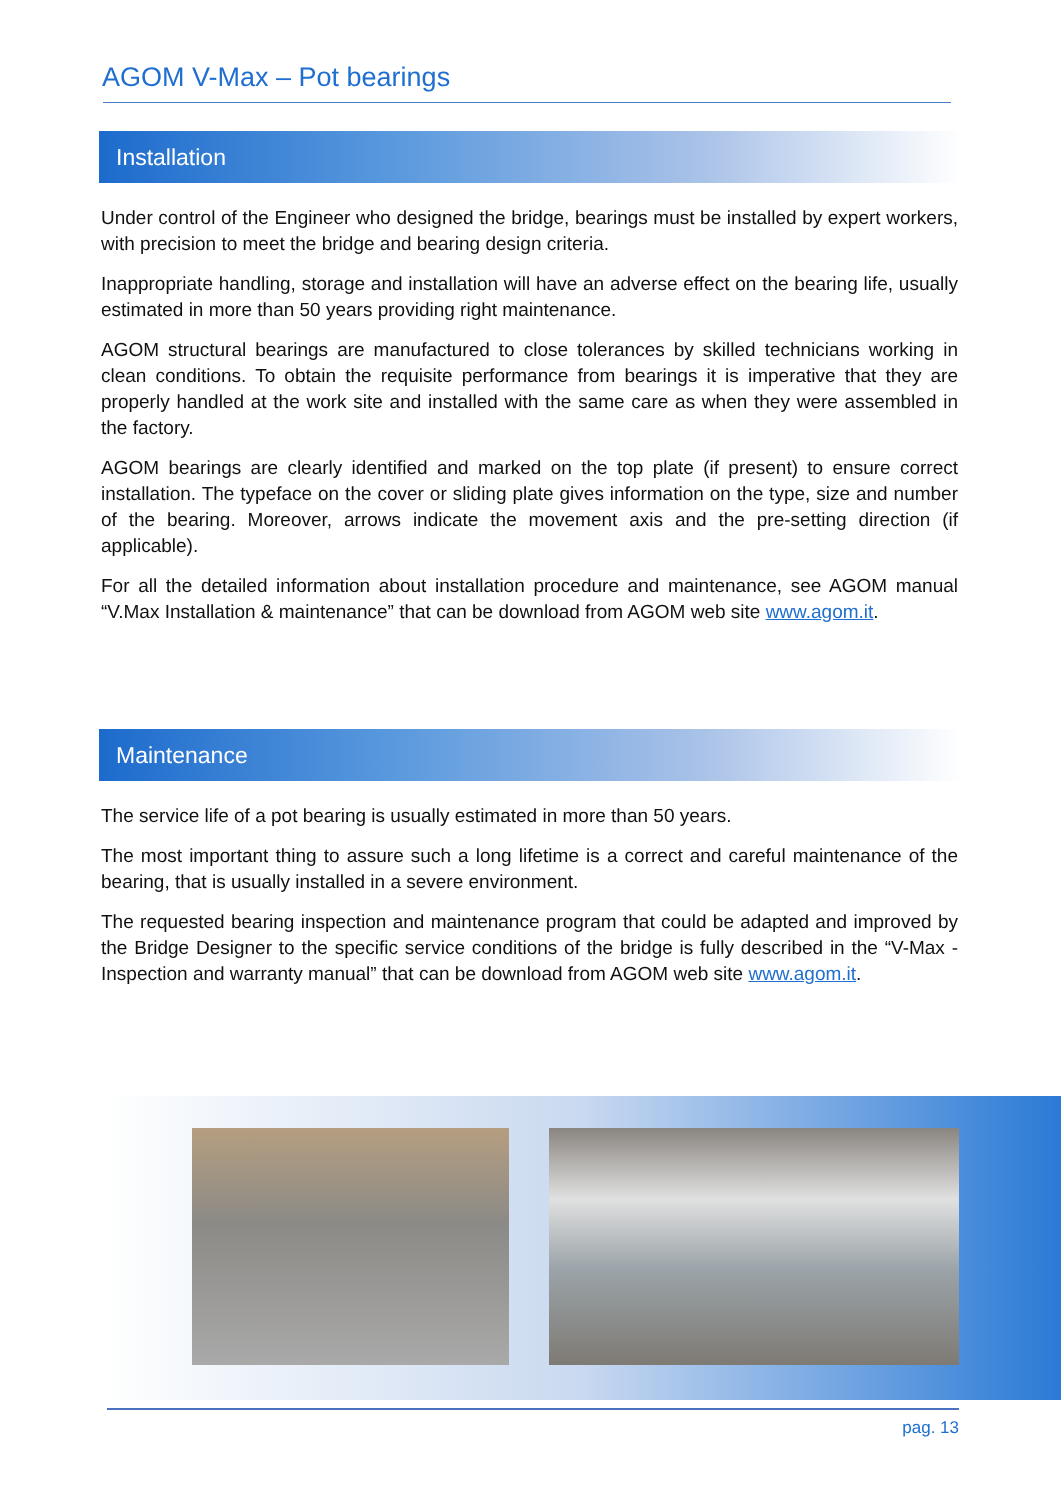AGOM V-Max – Pot bearings
Installation
Under control of the Engineer who designed the bridge, bearings must be installed by expert workers, with precision to meet the bridge and bearing design criteria.
Inappropriate handling, storage and installation will have an adverse effect on the bearing life, usually estimated in more than 50 years providing right maintenance.
AGOM structural bearings are manufactured to close tolerances by skilled technicians working in clean conditions. To obtain the requisite performance from bearings it is imperative that they are properly handled at the work site and installed with the same care as when they were assembled in the factory.
AGOM bearings are clearly identified and marked on the top plate (if present) to ensure correct installation. The typeface on the cover or sliding plate gives information on the type, size and number of the bearing. Moreover, arrows indicate the movement axis and the pre-setting direction (if applicable).
For all the detailed information about installation procedure and maintenance, see AGOM manual “V.Max Installation & maintenance” that can be download from AGOM web site www.agom.it.
Maintenance
The service life of a pot bearing is usually estimated in more than 50 years.
The most important thing to assure such a long lifetime is a correct and careful maintenance of the bearing, that is usually installed in a severe environment.
The requested bearing inspection and maintenance program that could be adapted and improved by the Bridge Designer to the specific service conditions of the bridge is fully described in the “V-Max - Inspection and warranty manual” that can be download from AGOM web site www.agom.it.
pag. 13